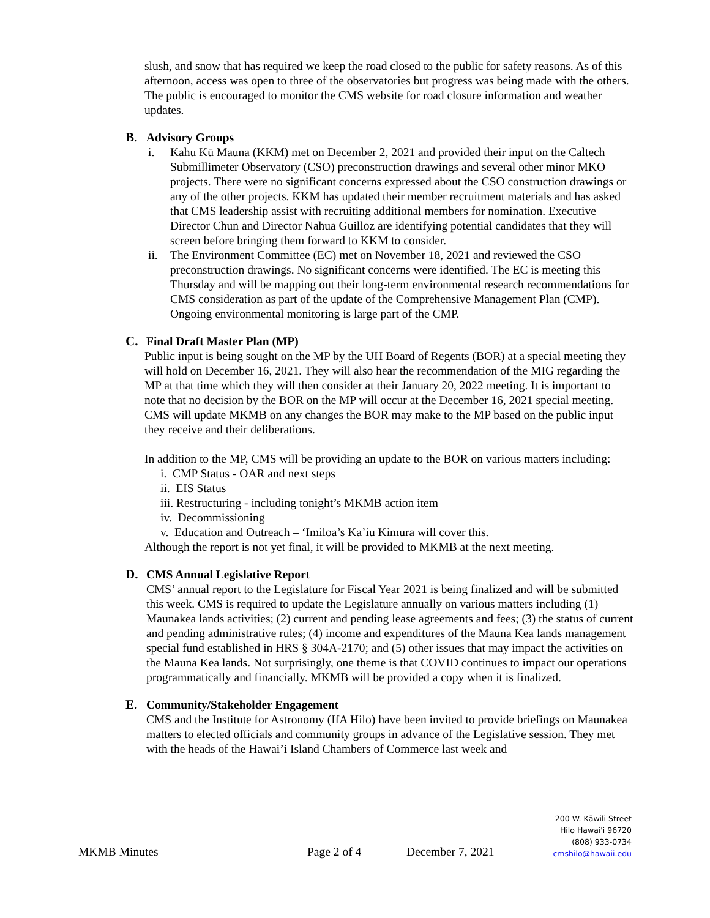slush, and snow that has required we keep the road closed to the public for safety reasons. As of this afternoon, access was open to three of the observatories but progress was being made with the others. The public is encouraged to monitor the CMS website for road closure information and weather updates.
B. Advisory Groups
i. Kahu Kū Mauna (KKM) met on December 2, 2021 and provided their input on the Caltech Submillimeter Observatory (CSO) preconstruction drawings and several other minor MKO projects. There were no significant concerns expressed about the CSO construction drawings or any of the other projects. KKM has updated their member recruitment materials and has asked that CMS leadership assist with recruiting additional members for nomination. Executive Director Chun and Director Nahua Guilloz are identifying potential candidates that they will screen before bringing them forward to KKM to consider.
ii. The Environment Committee (EC) met on November 18, 2021 and reviewed the CSO preconstruction drawings. No significant concerns were identified. The EC is meeting this Thursday and will be mapping out their long-term environmental research recommendations for CMS consideration as part of the update of the Comprehensive Management Plan (CMP). Ongoing environmental monitoring is large part of the CMP.
C. Final Draft Master Plan (MP)
Public input is being sought on the MP by the UH Board of Regents (BOR) at a special meeting they will hold on December 16, 2021. They will also hear the recommendation of the MIG regarding the MP at that time which they will then consider at their January 20, 2022 meeting. It is important to note that no decision by the BOR on the MP will occur at the December 16, 2021 special meeting. CMS will update MKMB on any changes the BOR may make to the MP based on the public input they receive and their deliberations.
In addition to the MP, CMS will be providing an update to the BOR on various matters including:
i. CMP Status - OAR and next steps
ii. EIS Status
iii. Restructuring - including tonight’s MKMB action item
iv. Decommissioning
v. Education and Outreach – ‘Imiloa’s Ka’iu Kimura will cover this.
Although the report is not yet final, it will be provided to MKMB at the next meeting.
D. CMS Annual Legislative Report
CMS’ annual report to the Legislature for Fiscal Year 2021 is being finalized and will be submitted this week. CMS is required to update the Legislature annually on various matters including (1) Maunakea lands activities; (2) current and pending lease agreements and fees; (3) the status of current and pending administrative rules; (4) income and expenditures of the Mauna Kea lands management special fund established in HRS § 304A-2170; and (5) other issues that may impact the activities on the Mauna Kea lands. Not surprisingly, one theme is that COVID continues to impact our operations programmatically and financially. MKMB will be provided a copy when it is finalized.
E. Community/Stakeholder Engagement
CMS and the Institute for Astronomy (IfA Hilo) have been invited to provide briefings on Maunakea matters to elected officials and community groups in advance of the Legislative session. They met with the heads of the Hawai’i Island Chambers of Commerce last week and
MKMB Minutes Page 2 of 4 December 7, 2021
200 W. Kāwili Street
Hilo Hawai'i 96720
(808) 933-0734
cmshilo@hawaii.edu